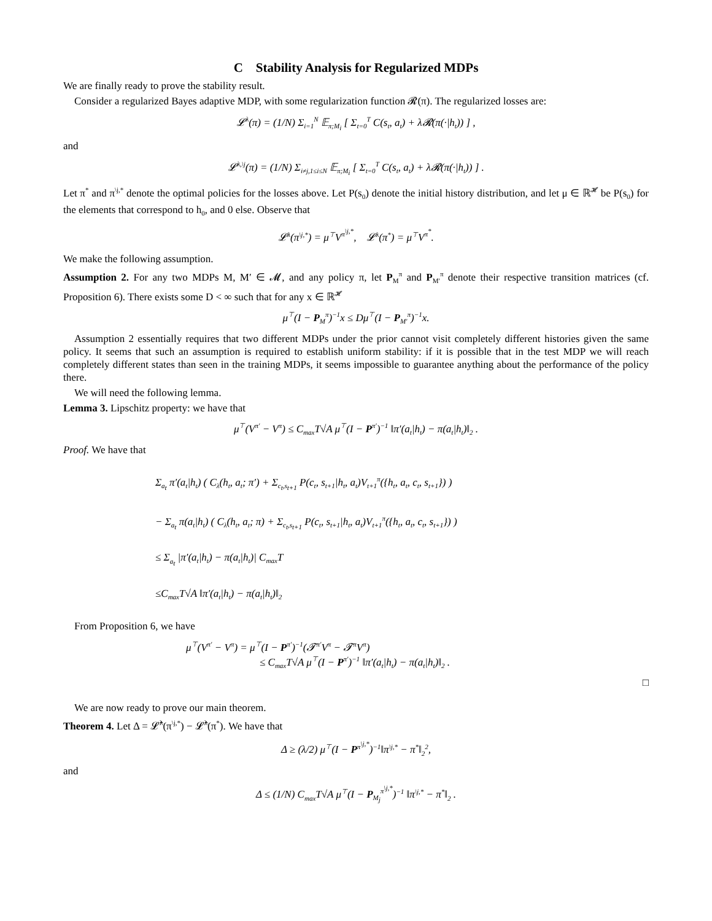C Stability Analysis for Regularized MDPs
We are finally ready to prove the stability result.
Consider a regularized Bayes adaptive MDP, with some regularization function 𝓡(π). The regularized losses are:
𝓛<sup>λ</sup>(π) = (1/N) Σ<sub>i=1</sub><sup>N</sup> 𝔼<sub>π;M<sub>i</sub></sub> [ Σ<sub>t=0</sub><sup>T</sup> C(s<sub>t</sub>, a<sub>t</sub>) + λ𝓡(π(·|h<sub>t</sub>)) ] ,
and
𝓛<sup>λ,\j</sup>(π) = (1/N) Σ<sub>i≠j,1≤i≤N</sub> 𝔼<sub>π;M<sub>i</sub></sub> [ Σ<sub>t=0</sub><sup>T</sup> C(s<sub>t</sub>, a<sub>t</sub>) + λ𝓡(π(·|h<sub>t</sub>)) ] .
Let π<sup>*</sup> and π<sup>\j,*</sup> denote the optimal policies for the losses above. Let P(s<sub>0</sub>) denote the initial history distribution, and let μ ∈ ℝ<sup>𝓗</sup> be P(s<sub>0</sub>) for the elements that correspond to h<sub>0</sub>, and 0 else. Observe that
𝓛<sup>λ</sup>(π<sup>\j,*</sup>) = μ<sup>⊤</sup>V<sup>π<sup>\j,*</sup></sup>, 𝓛<sup>λ</sup>(π<sup>*</sup>) = μ<sup>⊤</sup>V<sup>π<sup>*</sup></sup>.
We make the following assumption.
Assumption 2. For any two MDPs M, M′ ∈ 𝓜, and any policy π, let P<sub>M</sub><sup>π</sup> and P<sub>M′</sub><sup>π</sup> denote their respective transition matrices (cf. Proposition 6). There exists some D < ∞ such that for any x ∈ ℝ<sup>𝓗</sup>
μ<sup>⊤</sup>(I − P<sub>M</sub><sup>π</sup>)<sup>−1</sup>x ≤ Dμ<sup>⊤</sup>(I − P<sub>M′</sub><sup>π</sup>)<sup>−1</sup>x.
Assumption 2 essentially requires that two different MDPs under the prior cannot visit completely different histories given the same policy. It seems that such an assumption is required to establish uniform stability: if it is possible that in the test MDP we will reach completely different states than seen in the training MDPs, it seems impossible to guarantee anything about the performance of the policy there.
We will need the following lemma.
Lemma 3. Lipschitz property: we have that
μ<sup>⊤</sup>(V<sup>π′</sup> − V<sup>π</sup>) ≤ C<sub>max</sub>T√A μ<sup>⊤</sup>(I − P<sup>π′</sup>)<sup>−1</sup> ‖π′(a<sub>t</sub>|h<sub>t</sub>) − π(a<sub>t</sub>|h<sub>t</sub>)‖<sub>2</sub> .
Proof. We have that
Σ<sub>a<sub>t</sub></sub> π′(a<sub>t</sub>|h<sub>t</sub>) ( C<sub>λ</sub>(h<sub>t</sub>, a<sub>t</sub>; π′) + Σ<sub>c<sub>t</sub>,s<sub>t+1</sub></sub> P(c<sub>t</sub>, s<sub>t+1</sub>|h<sub>t</sub>, a<sub>t</sub>)V<sub>t+1</sub><sup>π</sup>({h<sub>t</sub>, a<sub>t</sub>, c<sub>t</sub>, s<sub>t+1</sub>}) )
− Σ<sub>a<sub>t</sub></sub> π(a<sub>t</sub>|h<sub>t</sub>) ( C<sub>λ</sub>(h<sub>t</sub>, a<sub>t</sub>; π) + Σ<sub>c<sub>t</sub>,s<sub>t+1</sub></sub> P(c<sub>t</sub>, s<sub>t+1</sub>|h<sub>t</sub>, a<sub>t</sub>)V<sub>t+1</sub><sup>π</sup>({h<sub>t</sub>, a<sub>t</sub>, c<sub>t</sub>, s<sub>t+1</sub>}) )
≤ Σ<sub>a<sub>t</sub></sub> |π′(a<sub>t</sub>|h<sub>t</sub>) − π(a<sub>t</sub>|h<sub>t</sub>)| C<sub>max</sub>T
≤C<sub>max</sub>T√A ‖π′(a<sub>t</sub>|h<sub>t</sub>) − π(a<sub>t</sub>|h<sub>t</sub>)‖<sub>2</sub>
From Proposition 6, we have
μ<sup>⊤</sup>(V<sup>π′</sup> − V<sup>π</sup>) = μ<sup>⊤</sup>(I − P<sup>π′</sup>)<sup>−1</sup>(𝓣<sup>π′</sup>V<sup>π</sup> − 𝓣<sup>π</sup>V<sup>π</sup>)
≤ C<sub>max</sub>T√A μ<sup>⊤</sup>(I − P<sup>π′</sup>)<sup>−1</sup> ‖π′(a<sub>t</sub>|h<sub>t</sub>) − π(a<sub>t</sub>|h<sub>t</sub>)‖<sub>2</sub> .
□
We are now ready to prove our main theorem.
Theorem 4. Let Δ = 𝓛̂<sup>λ</sup>(π<sup>\j,*</sup>) − 𝓛̂<sup>λ</sup>(π<sup>*</sup>). We have that
Δ ≥ (λ/2) μ<sup>⊤</sup>(I − P<sup>π<sup>\j,*</sup></sup>)<sup>−1</sup>‖π<sup>\j,*</sup> − π<sup>*</sup>‖<sub>2</sub><sup>2</sup>,
and
Δ ≤ (1/N) C<sub>max</sub>T√A μ<sup>⊤</sup>(I − P<sub>M<sub>j</sub></sub><sup>π<sup>\j,*</sup></sup>)<sup>−1</sup> ‖π<sup>\j,*</sup> − π<sup>*</sup>‖<sub>2</sub> .